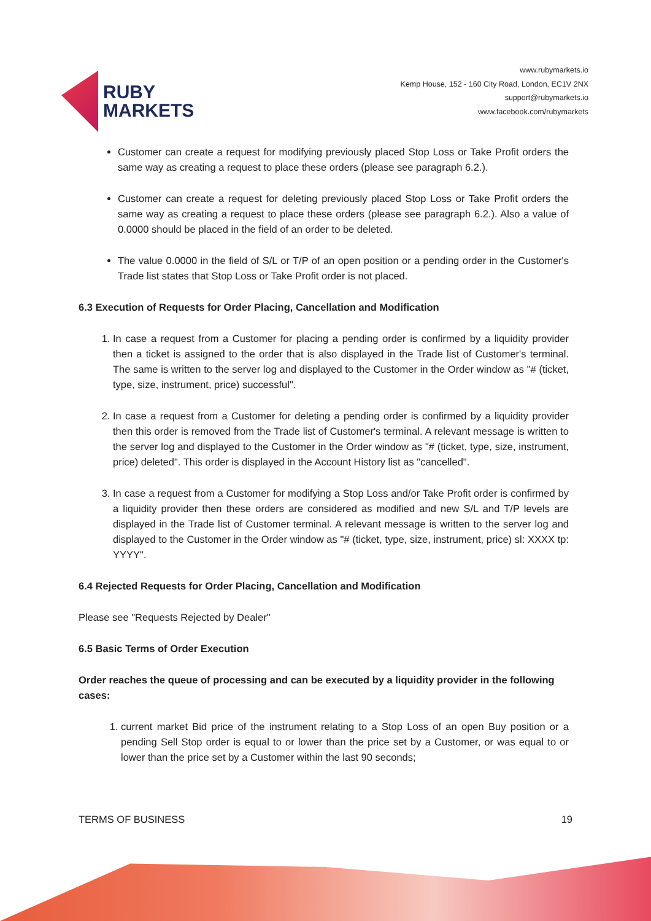RUBY
MARKETS
www.rubymarkets.io
Kemp House, 152 - 160 City Road, London, EC1V 2NX
support@rubymarkets.io
www.facebook.com/rubymarkets
Customer can create a request for modifying previously placed Stop Loss or Take Profit orders the same way as creating a request to place these orders (please see paragraph 6.2.).
Customer can create a request for deleting previously placed Stop Loss or Take Profit orders the same way as creating a request to place these orders (please see paragraph 6.2.). Also a value of 0.0000 should be placed in the field of an order to be deleted.
The value 0.0000 in the field of S/L or T/P of an open position or a pending order in the Customer's Trade list states that Stop Loss or Take Profit order is not placed.
6.3 Execution of Requests for Order Placing, Cancellation and Modification
1. In case a request from a Customer for placing a pending order is confirmed by a liquidity provider then a ticket is assigned to the order that is also displayed in the Trade list of Customer's terminal. The same is written to the server log and displayed to the Customer in the Order window as "# (ticket, type, size, instrument, price) successful".
2. In case a request from a Customer for deleting a pending order is confirmed by a liquidity provider then this order is removed from the Trade list of Customer's terminal. A relevant message is written to the server log and displayed to the Customer in the Order window as "# (ticket, type, size, instrument, price) deleted". This order is displayed in the Account History list as "cancelled".
3. In case a request from a Customer for modifying a Stop Loss and/or Take Profit order is confirmed by a liquidity provider then these orders are considered as modified and new S/L and T/P levels are displayed in the Trade list of Customer terminal. A relevant message is written to the server log and displayed to the Customer in the Order window as "# (ticket, type, size, instrument, price) sl: XXXX tp: YYYY".
6.4 Rejected Requests for Order Placing, Cancellation and Modification
Please see "Requests Rejected by Dealer"
6.5 Basic Terms of Order Execution
Order reaches the queue of processing and can be executed by a liquidity provider in the following cases:
1. current market Bid price of the instrument relating to a Stop Loss of an open Buy position or a pending Sell Stop order is equal to or lower than the price set by a Customer, or was equal to or lower than the price set by a Customer within the last 90 seconds;
TERMS OF BUSINESS 19